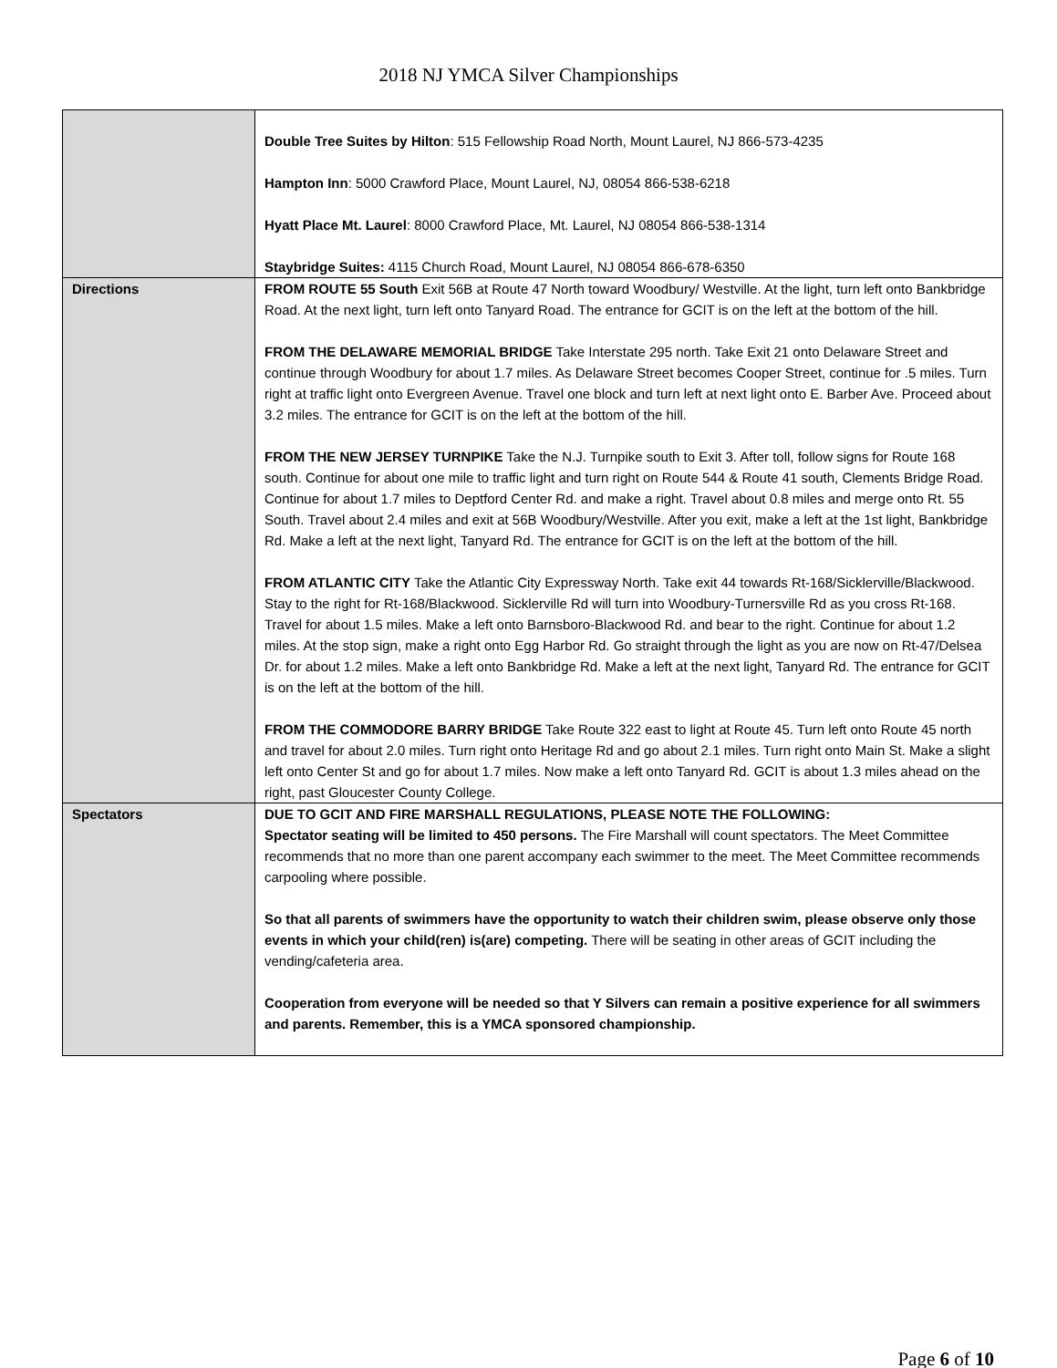2018 NJ YMCA Silver Championships
| | Double Tree Suites by Hilton : 515 Fellowship Road North, Mount Laurel, NJ 866-573-4235 Hampton Inn : 5000 Crawford Place, Mount Laurel, NJ, 08054 866-538-6218 Hyatt Place Mt. Laurel : 8000 Crawford Place, Mt. Laurel, NJ 08054 866-538-1314 Staybridge Suites: 4115 Church Road, Mount Laurel, NJ 08054 866-678-6350 |
| Directions | FROM ROUTE 55 South Exit 56B at Route 47 North toward Woodbury/ Westville. At the light, turn left onto Bankbridge Road. At the next light, turn left onto Tanyard Road. The entrance for GCIT is on the left at the bottom of the hill. FROM THE DELAWARE MEMORIAL BRIDGE Take Interstate 295 north. Take Exit 21 onto Delaware Street and continue through Woodbury for about 1.7 miles. As Delaware Street becomes Cooper Street, continue for .5 miles. Turn right at traffic light onto Evergreen Avenue. Travel one block and turn left at next light onto E. Barber Ave. Proceed about 3.2 miles. The entrance for GCIT is on the left at the bottom of the hill. FROM THE NEW JERSEY TURNPIKE Take the N.J. Turnpike south to Exit 3. After toll, follow signs for Route 168 south. Continue for about one mile to traffic light and turn right on Route 544 & Route 41 south, Clements Bridge Road. Continue for about 1.7 miles to Deptford Center Rd. and make a right. Travel about 0.8 miles and merge onto Rt. 55 South. Travel about 2.4 miles and exit at 56B Woodbury/Westville. After you exit, make a left at the 1st light, Bankbridge Rd. Make a left at the next light, Tanyard Rd. The entrance for GCIT is on the left at the bottom of the hill. FROM ATLANTIC CITY Take the Atlantic City Expressway North. Take exit 44 towards Rt-168/Sicklerville/Blackwood. Stay to the right for Rt-168/Blackwood. Sicklerville Rd will turn into Woodbury-Turnersville Rd as you cross Rt-168. Travel for about 1.5 miles. Make a left onto Barnsboro-Blackwood Rd. and bear to the right. Continue for about 1.2 miles. At the stop sign, make a right onto Egg Harbor Rd. Go straight through the light as you are now on Rt-47/Delsea Dr. for about 1.2 miles. Make a left onto Bankbridge Rd. Make a left at the next light, Tanyard Rd. The entrance for GCIT is on the left at the bottom of the hill. FROM THE COMMODORE BARRY BRIDGE Take Route 322 east to light at Route 45. Turn left onto Route 45 north and travel for about 2.0 miles. Turn right onto Heritage Rd and go about 2.1 miles. Turn right onto Main St. Make a slight left onto Center St and go for about 1.7 miles. Now make a left onto Tanyard Rd. GCIT is about 1.3 miles ahead on the right, past Gloucester County College. |
| Spectators | DUE TO GCIT AND FIRE MARSHALL REGULATIONS, PLEASE NOTE THE FOLLOWING: Spectator seating will be limited to 450 persons. The Fire Marshall will count spectators. The Meet Committee recommends that no more than one parent accompany each swimmer to the meet. The Meet Committee recommends carpooling where possible. So that all parents of swimmers have the opportunity to watch their children swim, please observe only those events in which your child(ren) is(are) competing. There will be seating in other areas of GCIT including the vending/cafeteria area. Cooperation from everyone will be needed so that Y Silvers can remain a positive experience for all swimmers and parents. Remember, this is a YMCA sponsored championship. |
Page 6 of 10